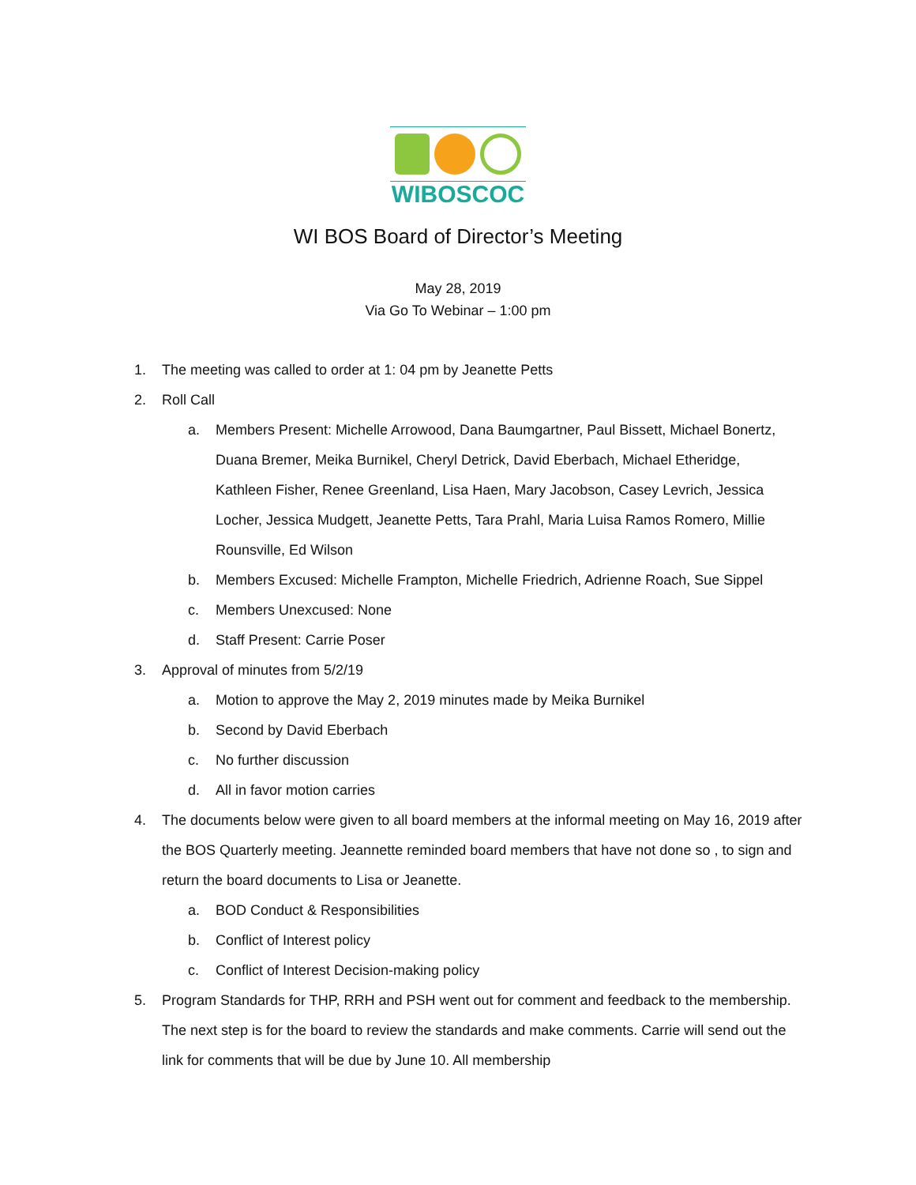WIBOSCOC
WI BOS Board of Director’s Meeting
May 28, 2019
Via Go To Webinar – 1:00 pm
1. The meeting was called to order at 1: 04 pm by Jeanette Petts
2. Roll Call
a. Members Present: Michelle Arrowood, Dana Baumgartner, Paul Bissett, Michael Bonertz, Duana Bremer, Meika Burnikel, Cheryl Detrick, David Eberbach, Michael Etheridge, Kathleen Fisher, Renee Greenland, Lisa Haen, Mary Jacobson, Casey Levrich, Jessica Locher, Jessica Mudgett, Jeanette Petts, Tara Prahl, Maria Luisa Ramos Romero, Millie Rounsville, Ed Wilson
b. Members Excused: Michelle Frampton, Michelle Friedrich, Adrienne Roach, Sue Sippel
c. Members Unexcused: None
d. Staff Present: Carrie Poser
3. Approval of minutes from 5/2/19
a. Motion to approve the May 2, 2019 minutes made by Meika Burnikel
b. Second by David Eberbach
c. No further discussion
d. All in favor motion carries
4. The documents below were given to all board members at the informal meeting on May 16, 2019 after the BOS Quarterly meeting. Jeannette reminded board members that have not done so , to sign and return the board documents to Lisa or Jeanette.
a. BOD Conduct & Responsibilities
b. Conflict of Interest policy
c. Conflict of Interest Decision-making policy
5. Program Standards for THP, RRH and PSH went out for comment and feedback to the membership. The next step is for the board to review the standards and make comments. Carrie will send out the link for comments that will be due by June 10. All membership